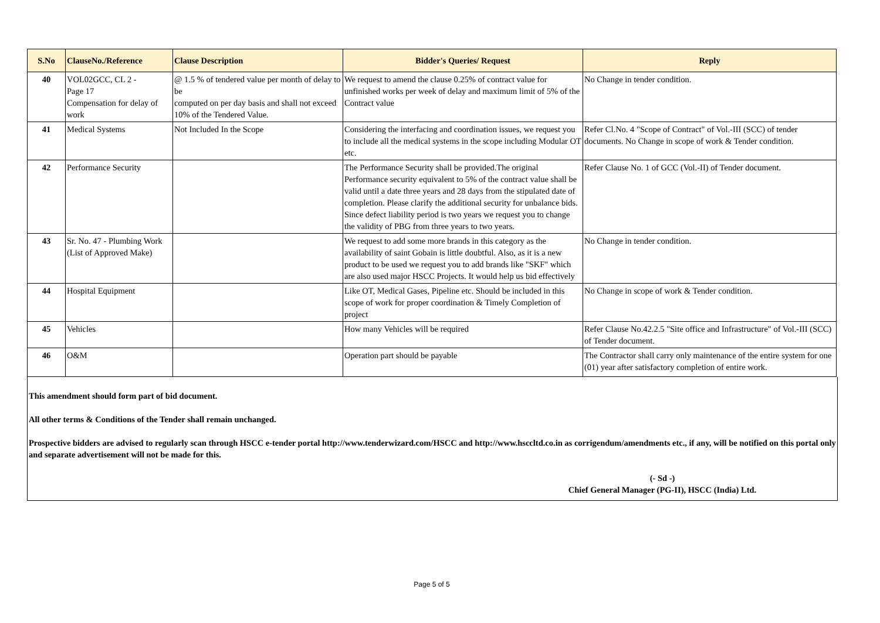| S.No | ClauseNo./Reference | Clause Description | Bidder's Queries/ Request | Reply |
| --- | --- | --- | --- | --- |
| 40 | VOL02GCC, CL 2 - Page 17 Compensation for delay of work | @ 1.5 % of tendered value per month of delay to be computed on per day basis and shall not exceed 10% of the Tendered Value. | We request to amend the clause 0.25% of contract value for unfinished works per week of delay and maximum limit of 5% of the Contract value | No Change in tender condition. |
| 41 | Medical Systems | Not Included In the Scope | Considering the interfacing and coordination issues, we request you to include all the medical systems in the scope including Modular OT etc. | Refer Cl.No. 4 "Scope of Contract" of Vol.-III (SCC) of tender documents. No Change in scope of work & Tender condition. |
| 42 | Performance Security | | The Performance Security shall be provided.The original Performance security equivalent to 5% of the contract value shall be valid until a date three years and 28 days from the stipulated date of completion. Please clarify the additional security for unbalance bids. Since defect liability period is two years we request you to change the validity of PBG from three years to two years. | Refer Clause No. 1 of GCC (Vol.-II) of Tender document. |
| 43 | Sr. No. 47 - Plumbing Work (List of Approved Make) | | We request to add some more brands in this category as the availability of saint Gobain is little doubtful. Also, as it is a new product to be used we request you to add brands like "SKF" which are also used major HSCC Projects. It would help us bid effectively | No Change in tender condition. |
| 44 | Hospital Equipment | | Like OT, Medical Gases, Pipeline etc. Should be included in this scope of work for proper coordination & Timely Completion of project | No Change in scope of work & Tender condition. |
| 45 | Vehicles | | How many Vehicles will be required | Refer Clause No.42.2.5 "Site office and Infrastructure" of Vol.-III (SCC) of Tender document. |
| 46 | O&M | | Operation part should be payable | The Contractor shall carry only maintenance of the entire system for one (01) year after satisfactory completion of entire work. |
This amendment should form part of bid document.
All other terms & Conditions of the Tender shall remain unchanged.
Prospective bidders are advised to regularly scan through HSCC e-tender portal http://www.tenderwizard.com/HSCC and http://www.hsccltd.co.in as corrigendum/amendments etc., if any, will be notified on this portal only and separate advertisement will not be made for this.
(- Sd -)
Chief General Manager (PG-II), HSCC (India) Ltd.
Page 5 of 5